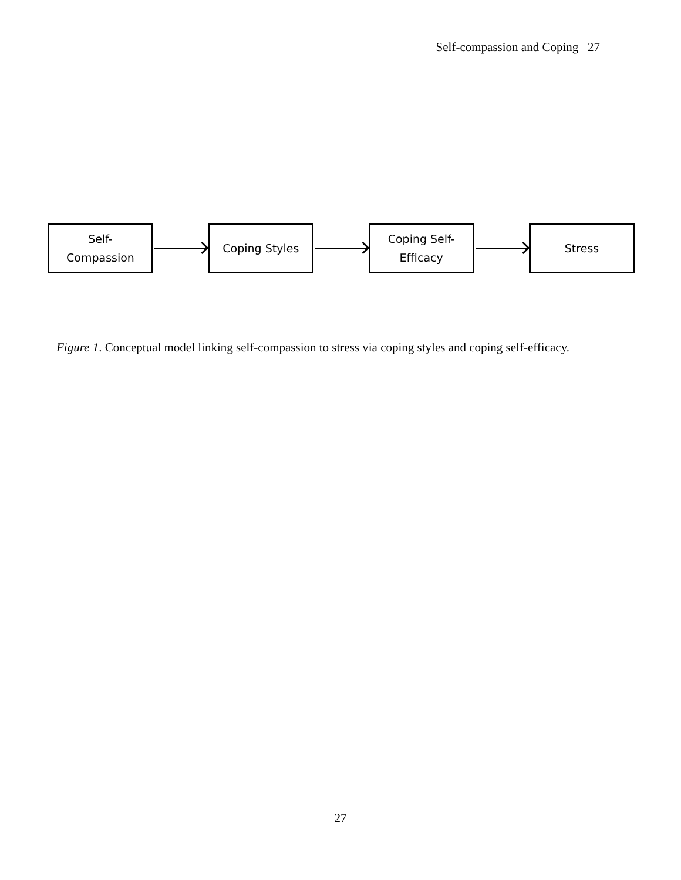Self-compassion and Coping 27
Self-
Compassion
Coping Styles
Coping Self-
Efficacy
Stress
Figure 1. Conceptual model linking self-compassion to stress via coping styles and coping self-efficacy.
27